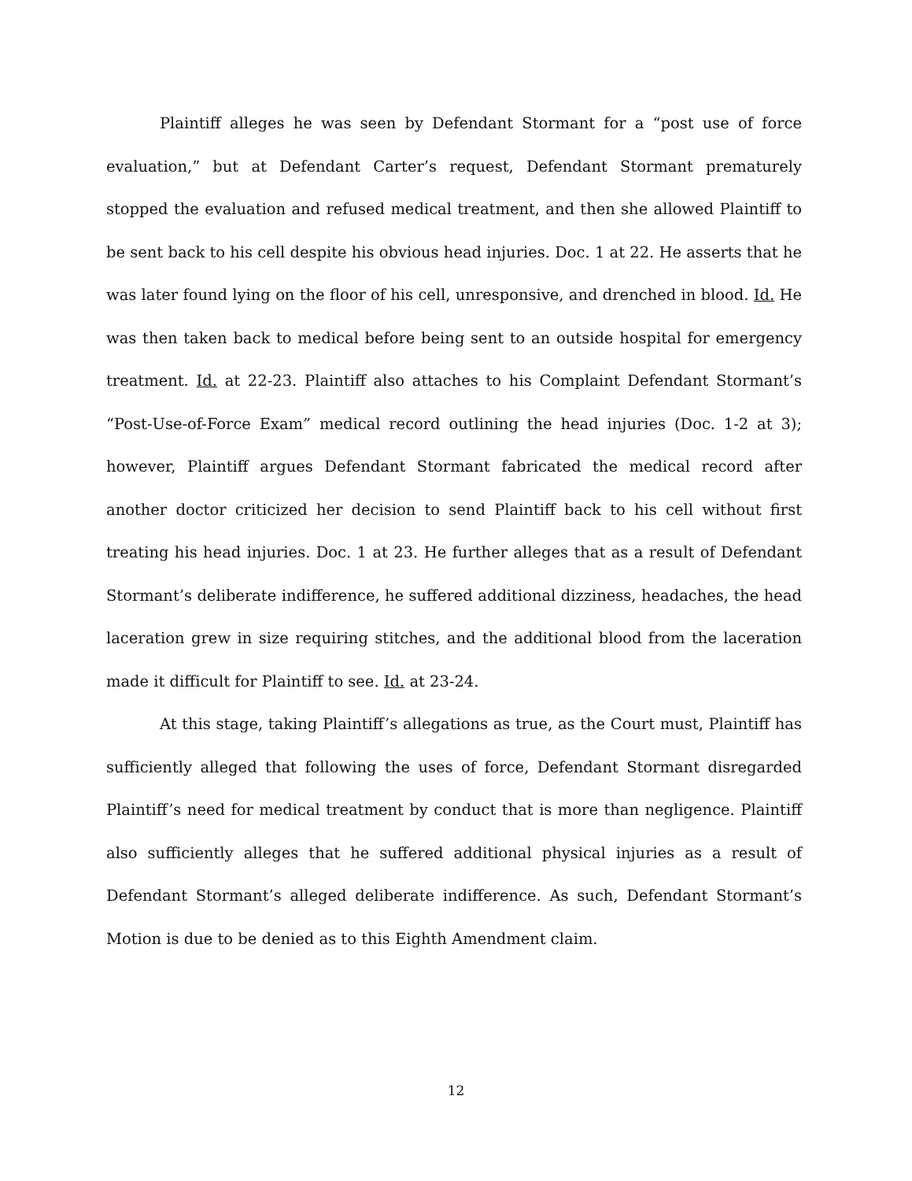Plaintiff alleges he was seen by Defendant Stormant for a “post use of force evaluation,” but at Defendant Carter’s request, Defendant Stormant prematurely stopped the evaluation and refused medical treatment, and then she allowed Plaintiff to be sent back to his cell despite his obvious head injuries. Doc. 1 at 22. He asserts that he was later found lying on the floor of his cell, unresponsive, and drenched in blood. Id. He was then taken back to medical before being sent to an outside hospital for emergency treatment. Id. at 22-23. Plaintiff also attaches to his Complaint Defendant Stormant’s “Post-Use-of-Force Exam” medical record outlining the head injuries (Doc. 1-2 at 3); however, Plaintiff argues Defendant Stormant fabricated the medical record after another doctor criticized her decision to send Plaintiff back to his cell without first treating his head injuries. Doc. 1 at 23. He further alleges that as a result of Defendant Stormant’s deliberate indifference, he suffered additional dizziness, headaches, the head laceration grew in size requiring stitches, and the additional blood from the laceration made it difficult for Plaintiff to see. Id. at 23-24.
At this stage, taking Plaintiff’s allegations as true, as the Court must, Plaintiff has sufficiently alleged that following the uses of force, Defendant Stormant disregarded Plaintiff’s need for medical treatment by conduct that is more than negligence. Plaintiff also sufficiently alleges that he suffered additional physical injuries as a result of Defendant Stormant’s alleged deliberate indifference. As such, Defendant Stormant’s Motion is due to be denied as to this Eighth Amendment claim.
12